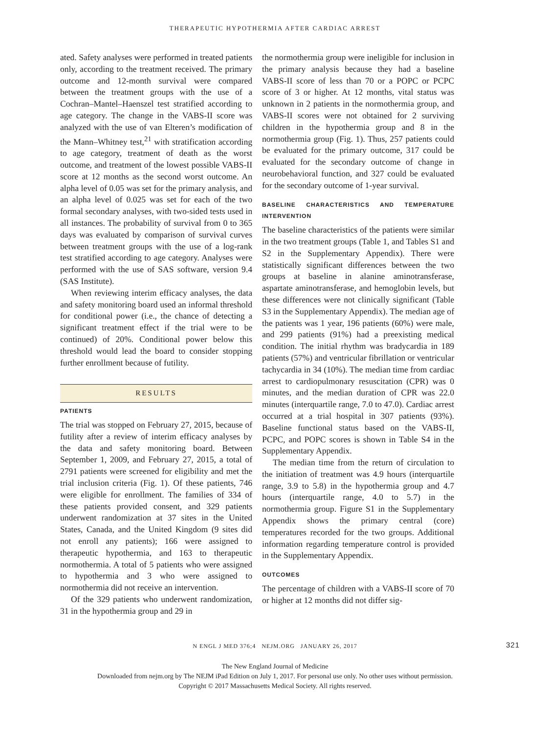THERAPEUTIC HYPOTHERMIA AFTER CARDIAC ARREST
ated. Safety analyses were performed in treated patients only, according to the treatment received. The primary outcome and 12-month survival were compared between the treatment groups with the use of a Cochran–Mantel–Haenszel test stratified according to age category. The change in the VABS-II score was analyzed with the use of van Elteren’s modification of the Mann–Whitney test,<sup>21</sup> with stratification according to age category, treatment of death as the worst outcome, and treatment of the lowest possible VABS-II score at 12 months as the second worst outcome. An alpha level of 0.05 was set for the primary analysis, and an alpha level of 0.025 was set for each of the two formal secondary analyses, with two-sided tests used in all instances. The probability of survival from 0 to 365 days was evaluated by comparison of survival curves between treatment groups with the use of a log-rank test stratified according to age category. Analyses were performed with the use of SAS software, version 9.4 (SAS Institute).
When reviewing interim efficacy analyses, the data and safety monitoring board used an informal threshold for conditional power (i.e., the chance of detecting a significant treatment effect if the trial were to be continued) of 20%. Conditional power below this threshold would lead the board to consider stopping further enrollment because of futility.
RESULTS
PATIENTS
The trial was stopped on February 27, 2015, because of futility after a review of interim efficacy analyses by the data and safety monitoring board. Between September 1, 2009, and February 27, 2015, a total of 2791 patients were screened for eligibility and met the trial inclusion criteria (Fig. 1). Of these patients, 746 were eligible for enrollment. The families of 334 of these patients provided consent, and 329 patients underwent randomization at 37 sites in the United States, Canada, and the United Kingdom (9 sites did not enroll any patients); 166 were assigned to therapeutic hypothermia, and 163 to therapeutic normothermia. A total of 5 patients who were assigned to hypothermia and 3 who were assigned to normothermia did not receive an intervention.
Of the 329 patients who underwent randomization, 31 in the hypothermia group and 29 in
the normothermia group were ineligible for inclusion in the primary analysis because they had a baseline VABS-II score of less than 70 or a POPC or PCPC score of 3 or higher. At 12 months, vital status was unknown in 2 patients in the normothermia group, and VABS-II scores were not obtained for 2 surviving children in the hypothermia group and 8 in the normothermia group (Fig. 1). Thus, 257 patients could be evaluated for the primary outcome, 317 could be evaluated for the secondary outcome of change in neurobehavioral function, and 327 could be evaluated for the secondary outcome of 1-year survival.
BASELINE CHARACTERISTICS AND TEMPERATURE INTERVENTION
The baseline characteristics of the patients were similar in the two treatment groups (Table 1, and Tables S1 and S2 in the Supplementary Appendix). There were statistically significant differences between the two groups at baseline in alanine aminotransferase, aspartate aminotransferase, and hemoglobin levels, but these differences were not clinically significant (Table S3 in the Supplementary Appendix). The median age of the patients was 1 year, 196 patients (60%) were male, and 299 patients (91%) had a preexisting medical condition. The initial rhythm was bradycardia in 189 patients (57%) and ventricular fibrillation or ventricular tachycardia in 34 (10%). The median time from cardiac arrest to cardiopulmonary resuscitation (CPR) was 0 minutes, and the median duration of CPR was 22.0 minutes (interquartile range, 7.0 to 47.0). Cardiac arrest occurred at a trial hospital in 307 patients (93%). Baseline functional status based on the VABS-II, PCPC, and POPC scores is shown in Table S4 in the Supplementary Appendix.
The median time from the return of circulation to the initiation of treatment was 4.9 hours (interquartile range, 3.9 to 5.8) in the hypothermia group and 4.7 hours (interquartile range, 4.0 to 5.7) in the normothermia group. Figure S1 in the Supplementary Appendix shows the primary central (core) temperatures recorded for the two groups. Additional information regarding temperature control is provided in the Supplementary Appendix.
OUTCOMES
The percentage of children with a VABS-II score of 70 or higher at 12 months did not differ sig-
N ENGL J MED 376;4 NEJM.ORG JANUARY 26, 2017 321
The New England Journal of Medicine
Downloaded from nejm.org by The NEJM iPad Edition on July 1, 2017. For personal use only. No other uses without permission.
Copyright © 2017 Massachusetts Medical Society. All rights reserved.